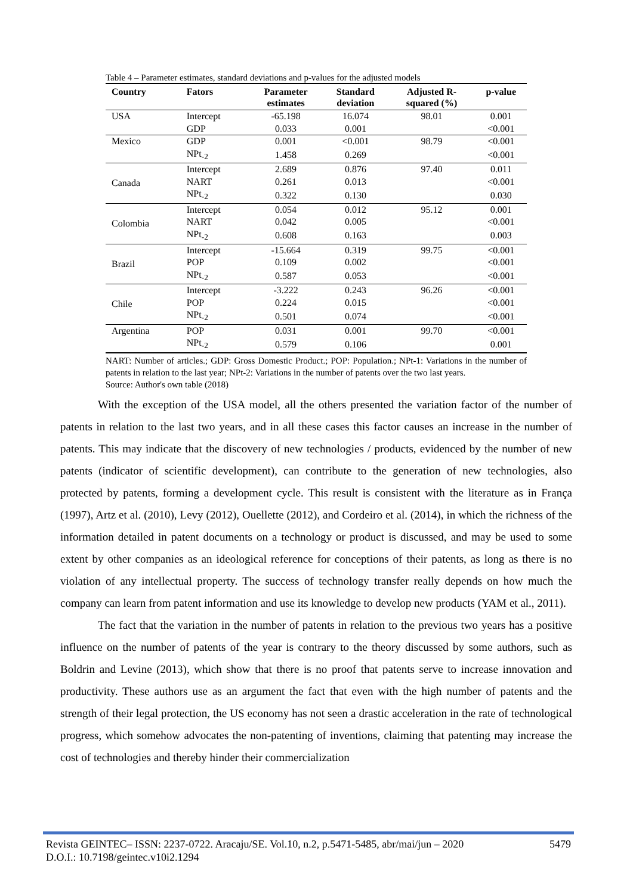Table 4 – Parameter estimates, standard deviations and p-values for the adjusted models
| Country | Fators | Parameter estimates | Standard deviation | Adjusted R- squared (%) | p-value |
| --- | --- | --- | --- | --- | --- |
| USA | Intercept | -65.198 | 16.074 | 98.01 | 0.001 |
| | GDP | 0.033 | 0.001 | | <0.001 |
| Mexico | GDP | 0.001 | <0.001 | 98.79 | <0.001 |
| | NPt<sub>-2</sub> | 1.458 | 0.269 | | <0.001 |
| Canada | Intercept | 2.689 | 0.876 | 97.40 | 0.011 |
| | NART | 0.261 | 0.013 | | <0.001 |
| | NPt<sub>-2</sub> | 0.322 | 0.130 | | 0.030 |
| Colombia | Intercept | 0.054 | 0.012 | 95.12 | 0.001 |
| | NART | 0.042 | 0.005 | | <0.001 |
| | NPt<sub>-2</sub> | 0.608 | 0.163 | | 0.003 |
| Brazil | Intercept | -15.664 | 0.319 | 99.75 | <0.001 |
| | POP | 0.109 | 0.002 | | <0.001 |
| | NPt<sub>-2</sub> | 0.587 | 0.053 | | <0.001 |
| Chile | Intercept | -3.222 | 0.243 | 96.26 | <0.001 |
| | POP | 0.224 | 0.015 | | <0.001 |
| | NPt<sub>-2</sub> | 0.501 | 0.074 | | <0.001 |
| Argentina | POP | 0.031 | 0.001 | 99.70 | <0.001 |
| | NPt<sub>-2</sub> | 0.579 | 0.106 | | 0.001 |
NART: Number of articles.; GDP: Gross Domestic Product.; POP: Population.; NPt-1: Variations in the number of patents in relation to the last year; NPt-2: Variations in the number of patents over the two last years.
Source: Author's own table (2018)
With the exception of the USA model, all the others presented the variation factor of the number of patents in relation to the last two years, and in all these cases this factor causes an increase in the number of patents. This may indicate that the discovery of new technologies / products, evidenced by the number of new patents (indicator of scientific development), can contribute to the generation of new technologies, also protected by patents, forming a development cycle. This result is consistent with the literature as in França (1997), Artz et al. (2010), Levy (2012), Ouellette (2012), and Cordeiro et al. (2014), in which the richness of the information detailed in patent documents on a technology or product is discussed, and may be used to some extent by other companies as an ideological reference for conceptions of their patents, as long as there is no violation of any intellectual property. The success of technology transfer really depends on how much the company can learn from patent information and use its knowledge to develop new products (YAM et al., 2011).
The fact that the variation in the number of patents in relation to the previous two years has a positive influence on the number of patents of the year is contrary to the theory discussed by some authors, such as Boldrin and Levine (2013), which show that there is no proof that patents serve to increase innovation and productivity. These authors use as an argument the fact that even with the high number of patents and the strength of their legal protection, the US economy has not seen a drastic acceleration in the rate of technological progress, which somehow advocates the non-patenting of inventions, claiming that patenting may increase the cost of technologies and thereby hinder their commercialization
Revista GEINTEC– ISSN: 2237-0722. Aracaju/SE. Vol.10, n.2, p.5471-5485, abr/mai/jun – 2020 5479
D.O.I.: 10.7198/geintec.v10i2.1294